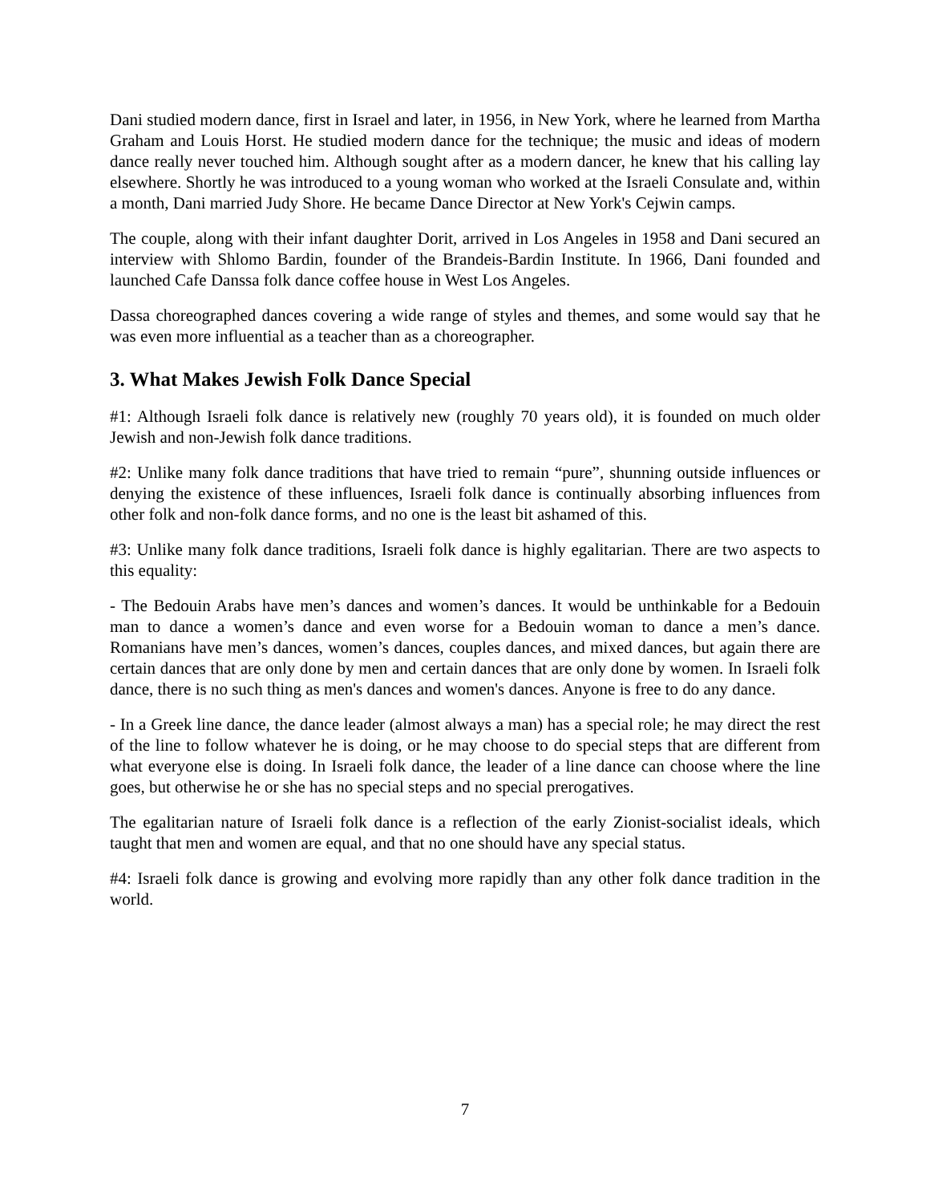Dani studied modern dance, first in Israel and later, in 1956, in New York, where he learned from Martha Graham and Louis Horst. He studied modern dance for the technique; the music and ideas of modern dance really never touched him. Although sought after as a modern dancer, he knew that his calling lay elsewhere. Shortly he was introduced to a young woman who worked at the Israeli Consulate and, within a month, Dani married Judy Shore. He became Dance Director at New York's Cejwin camps.
The couple, along with their infant daughter Dorit, arrived in Los Angeles in 1958 and Dani secured an interview with Shlomo Bardin, founder of the Brandeis-Bardin Institute. In 1966, Dani founded and launched Cafe Danssa folk dance coffee house in West Los Angeles.
Dassa choreographed dances covering a wide range of styles and themes, and some would say that he was even more influential as a teacher than as a choreographer.
3. What Makes Jewish Folk Dance Special
#1: Although Israeli folk dance is relatively new (roughly 70 years old), it is founded on much older Jewish and non-Jewish folk dance traditions.
#2: Unlike many folk dance traditions that have tried to remain “pure”, shunning outside influences or denying the existence of these influences, Israeli folk dance is continually absorbing influences from other folk and non-folk dance forms, and no one is the least bit ashamed of this.
#3: Unlike many folk dance traditions, Israeli folk dance is highly egalitarian. There are two aspects to this equality:
- The Bedouin Arabs have men’s dances and women’s dances. It would be unthinkable for a Bedouin man to dance a women’s dance and even worse for a Bedouin woman to dance a men’s dance. Romanians have men’s dances, women’s dances, couples dances, and mixed dances, but again there are certain dances that are only done by men and certain dances that are only done by women. In Israeli folk dance, there is no such thing as men's dances and women's dances. Anyone is free to do any dance.
- In a Greek line dance, the dance leader (almost always a man) has a special role; he may direct the rest of the line to follow whatever he is doing, or he may choose to do special steps that are different from what everyone else is doing. In Israeli folk dance, the leader of a line dance can choose where the line goes, but otherwise he or she has no special steps and no special prerogatives.
The egalitarian nature of Israeli folk dance is a reflection of the early Zionist-socialist ideals, which taught that men and women are equal, and that no one should have any special status.
#4: Israeli folk dance is growing and evolving more rapidly than any other folk dance tradition in the world.
7